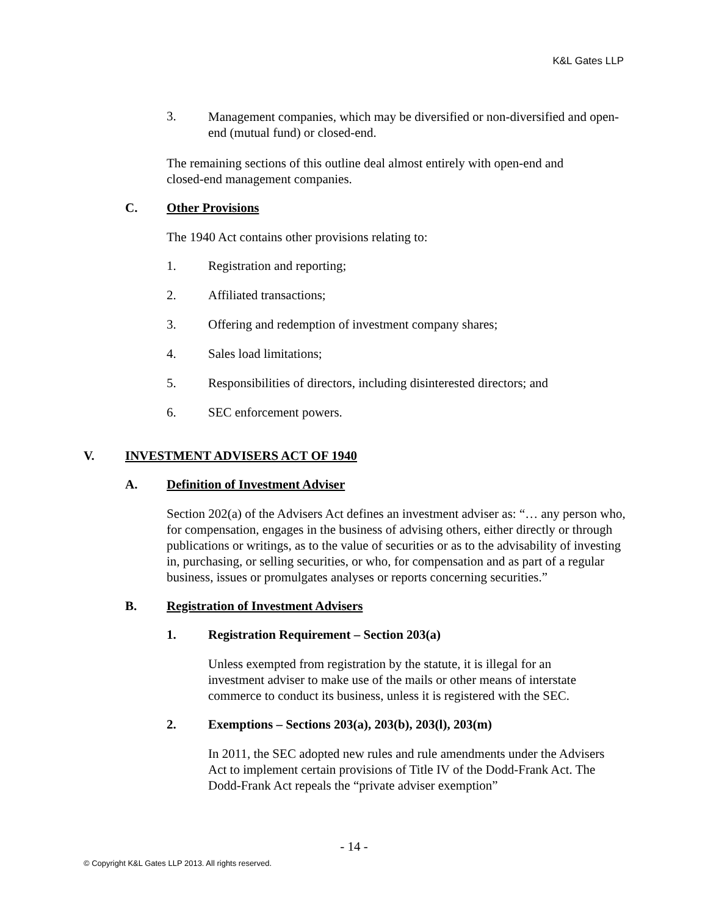K&L Gates LLP
3.
Management companies, which may be diversified or non-diversified and open-end (mutual fund) or closed-end.
The remaining sections of this outline deal almost entirely with open-end and closed-end management companies.
C. Other Provisions
The 1940 Act contains other provisions relating to:
1. Registration and reporting;
2. Affiliated transactions;
3. Offering and redemption of investment company shares;
4. Sales load limitations;
5. Responsibilities of directors, including disinterested directors; and
6. SEC enforcement powers.
V. INVESTMENT ADVISERS ACT OF 1940
A. Definition of Investment Adviser
Section 202(a) of the Advisers Act defines an investment adviser as: “… any person who, for compensation, engages in the business of advising others, either directly or through publications or writings, as to the value of securities or as to the advisability of investing in, purchasing, or selling securities, or who, for compensation and as part of a regular business, issues or promulgates analyses or reports concerning securities.”
B. Registration of Investment Advisers
1. Registration Requirement – Section 203(a)
Unless exempted from registration by the statute, it is illegal for an investment adviser to make use of the mails or other means of interstate commerce to conduct its business, unless it is registered with the SEC.
2. Exemptions – Sections 203(a), 203(b), 203(l), 203(m)
In 2011, the SEC adopted new rules and rule amendments under the Advisers Act to implement certain provisions of Title IV of the Dodd-Frank Act. The Dodd-Frank Act repeals the “private adviser exemption”
- 14 -
© Copyright K&L Gates LLP 2013. All rights reserved.